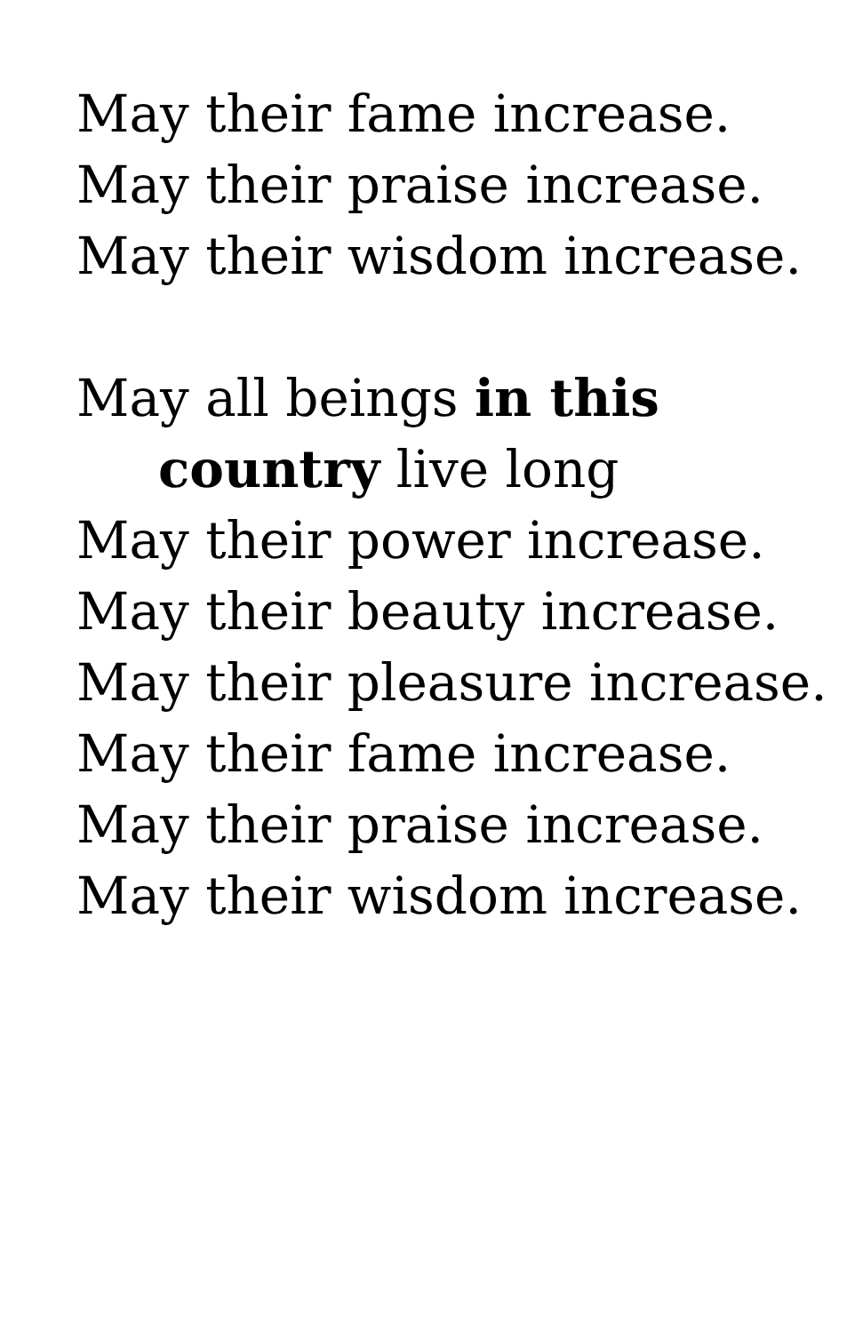May their fame increase.
May their praise increase.
May their wisdom increase.
May all beings in this
country live long
May their power increase.
May their beauty increase.
May their pleasure increase.
May their fame increase.
May their praise increase.
May their wisdom increase.